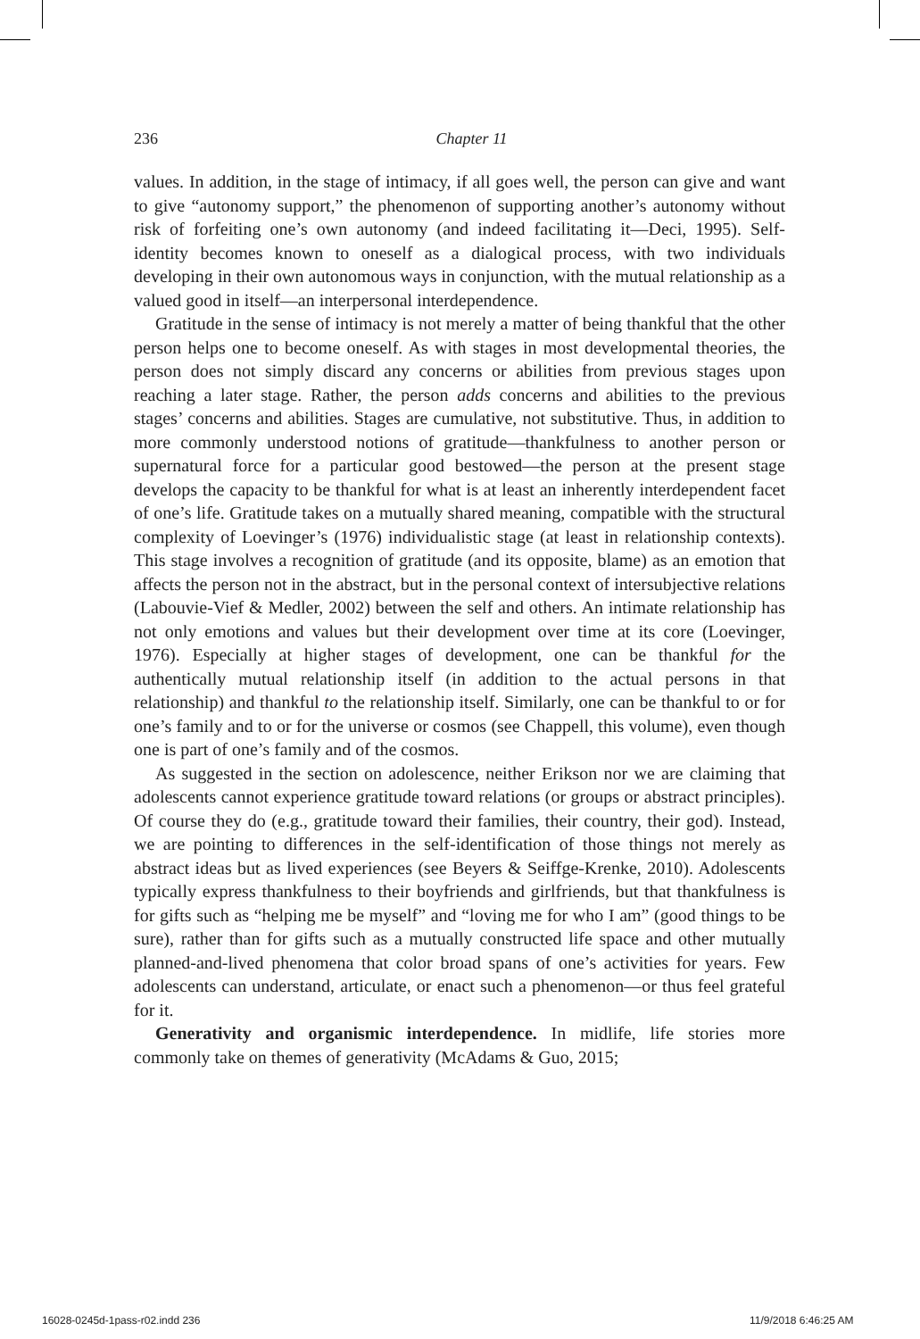236
Chapter 11
values. In addition, in the stage of intimacy, if all goes well, the person can give and want to give “autonomy support,” the phenomenon of supporting another’s autonomy without risk of forfeiting one’s own autonomy (and indeed facilitating it—Deci, 1995). Self-identity becomes known to oneself as a dialogical process, with two individuals developing in their own autonomous ways in conjunction, with the mutual relationship as a valued good in itself—an interpersonal interdependence.
Gratitude in the sense of intimacy is not merely a matter of being thankful that the other person helps one to become oneself. As with stages in most developmental theories, the person does not simply discard any concerns or abilities from previous stages upon reaching a later stage. Rather, the person adds concerns and abilities to the previous stages’ concerns and abilities. Stages are cumulative, not substitutive. Thus, in addition to more commonly understood notions of gratitude—thankfulness to another person or supernatural force for a particular good bestowed—the person at the present stage develops the capacity to be thankful for what is at least an inherently interdependent facet of one’s life. Gratitude takes on a mutually shared meaning, compatible with the structural complexity of Loevinger’s (1976) individualistic stage (at least in relationship contexts). This stage involves a recognition of gratitude (and its opposite, blame) as an emotion that affects the person not in the abstract, but in the personal context of intersubjective relations (Labouvie-Vief & Medler, 2002) between the self and others. An intimate relationship has not only emotions and values but their development over time at its core (Loevinger, 1976). Especially at higher stages of development, one can be thankful for the authentically mutual relationship itself (in addition to the actual persons in that relationship) and thankful to the relationship itself. Similarly, one can be thankful to or for one’s family and to or for the universe or cosmos (see Chappell, this volume), even though one is part of one’s family and of the cosmos.
As suggested in the section on adolescence, neither Erikson nor we are claiming that adolescents cannot experience gratitude toward relations (or groups or abstract principles). Of course they do (e.g., gratitude toward their families, their country, their god). Instead, we are pointing to differences in the self-identification of those things not merely as abstract ideas but as lived experiences (see Beyers & Seiffge-Krenke, 2010). Adolescents typically express thankfulness to their boyfriends and girlfriends, but that thankfulness is for gifts such as “helping me be myself” and “loving me for who I am” (good things to be sure), rather than for gifts such as a mutually constructed life space and other mutually planned-and-lived phenomena that color broad spans of one’s activities for years. Few adolescents can understand, articulate, or enact such a phenomenon—or thus feel grateful for it.
Generativity and organismic interdependence. In midlife, life stories more commonly take on themes of generativity (McAdams & Guo, 2015;
16028-0245d-1pass-r02.indd 236 11/9/2018 6:46:25 AM